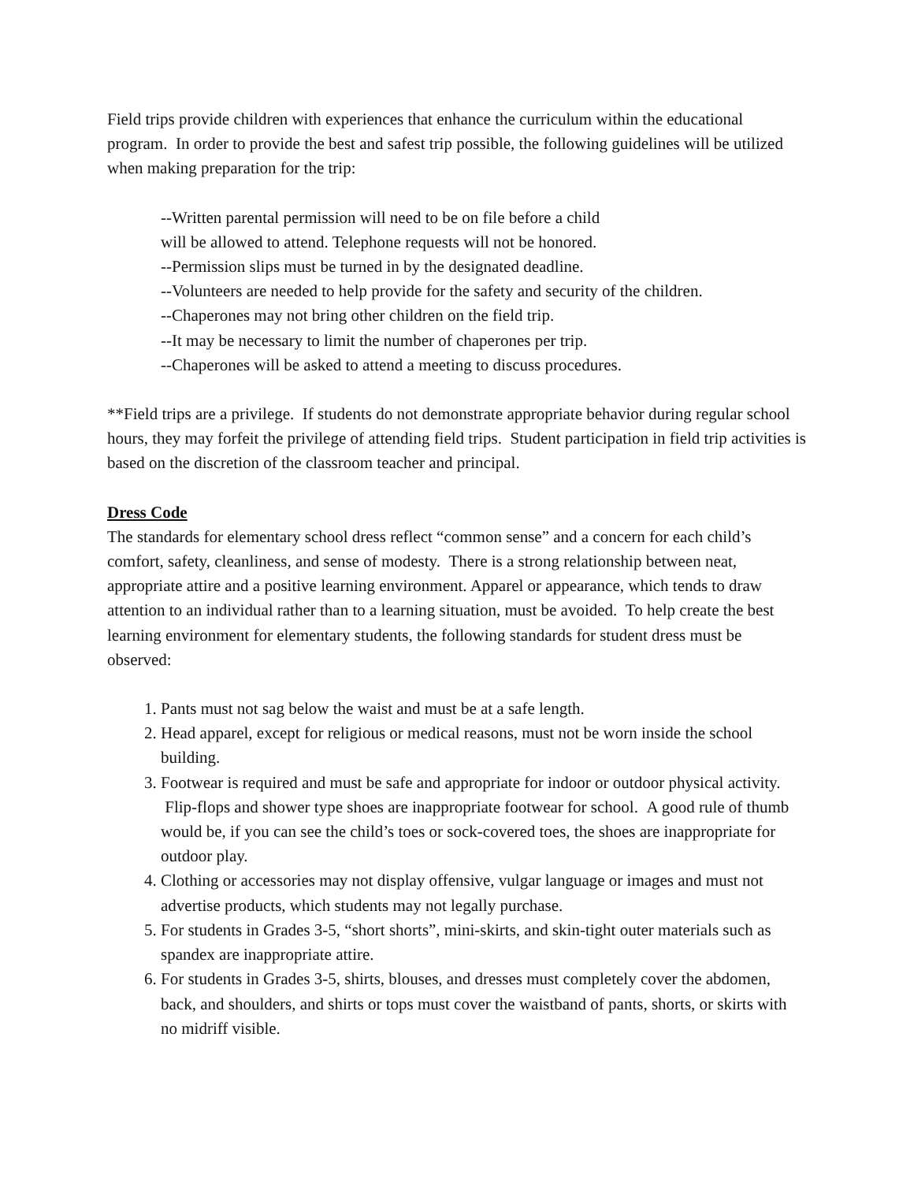Field trips provide children with experiences that enhance the curriculum within the educational program. In order to provide the best and safest trip possible, the following guidelines will be utilized when making preparation for the trip:
--Written parental permission will need to be on file before a child
will be allowed to attend. Telephone requests will not be honored.
--Permission slips must be turned in by the designated deadline.
--Volunteers are needed to help provide for the safety and security of the children.
--Chaperones may not bring other children on the field trip.
--It may be necessary to limit the number of chaperones per trip.
--Chaperones will be asked to attend a meeting to discuss procedures.
**Field trips are a privilege. If students do not demonstrate appropriate behavior during regular school hours, they may forfeit the privilege of attending field trips. Student participation in field trip activities is based on the discretion of the classroom teacher and principal.
Dress Code
The standards for elementary school dress reflect “common sense” and a concern for each child’s comfort, safety, cleanliness, and sense of modesty. There is a strong relationship between neat, appropriate attire and a positive learning environment. Apparel or appearance, which tends to draw attention to an individual rather than to a learning situation, must be avoided. To help create the best learning environment for elementary students, the following standards for student dress must be observed:
1. Pants must not sag below the waist and must be at a safe length.
2. Head apparel, except for religious or medical reasons, must not be worn inside the school building.
3. Footwear is required and must be safe and appropriate for indoor or outdoor physical activity. Flip-flops and shower type shoes are inappropriate footwear for school. A good rule of thumb would be, if you can see the child’s toes or sock-covered toes, the shoes are inappropriate for outdoor play.
4. Clothing or accessories may not display offensive, vulgar language or images and must not advertise products, which students may not legally purchase.
5. For students in Grades 3-5, “short shorts”, mini-skirts, and skin-tight outer materials such as spandex are inappropriate attire.
6. For students in Grades 3-5, shirts, blouses, and dresses must completely cover the abdomen, back, and shoulders, and shirts or tops must cover the waistband of pants, shorts, or skirts with no midriff visible.